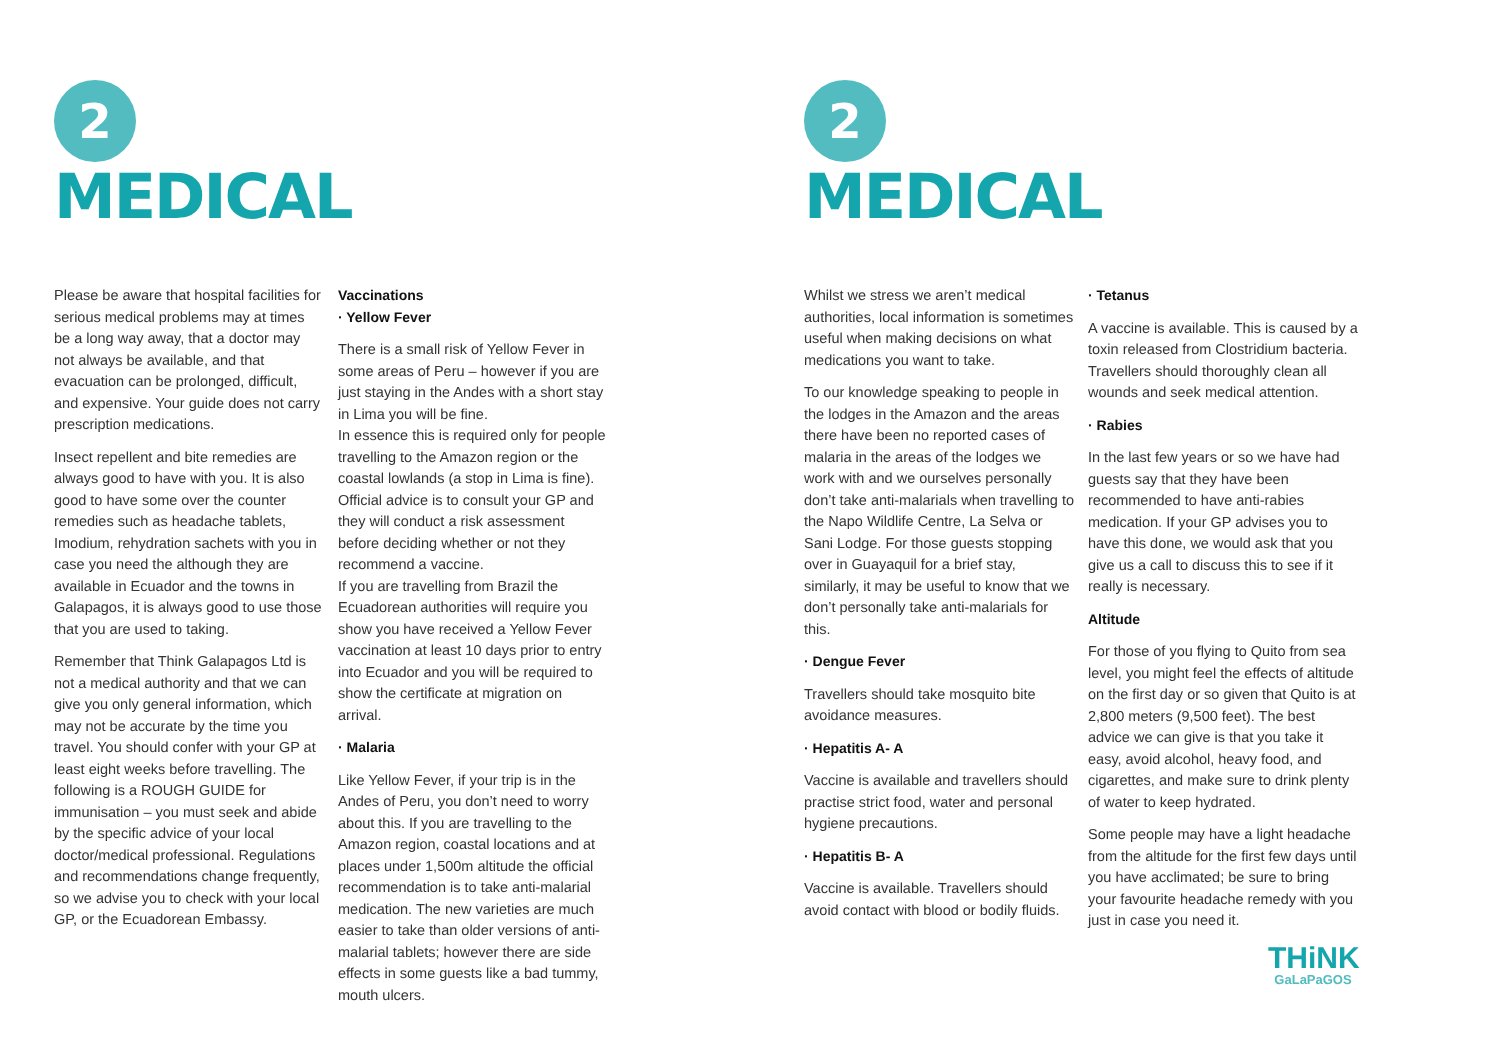2
MEDICAL
Please be aware that hospital facilities for serious medical problems may at times be a long way away, that a doctor may not always be available, and that evacuation can be prolonged, difficult, and expensive. Your guide does not carry prescription medications.
Insect repellent and bite remedies are always good to have with you. It is also good to have some over the counter remedies such as headache tablets, Imodium, rehydration sachets with you in case you need the although they are available in Ecuador and the towns in Galapagos, it is always good to use those that you are used to taking.
Remember that Think Galapagos Ltd is not a medical authority and that we can give you only general information, which may not be accurate by the time you travel. You should confer with your GP at least eight weeks before travelling. The following is a ROUGH GUIDE for immunisation – you must seek and abide by the specific advice of your local doctor/medical professional. Regulations and recommendations change frequently, so we advise you to check with your local GP, or the Ecuadorean Embassy.
Vaccinations
· Yellow Fever
There is a small risk of Yellow Fever in some areas of Peru – however if you are just staying in the Andes with a short stay in Lima you will be fine.
In essence this is required only for people travelling to the Amazon region or the coastal lowlands (a stop in Lima is fine). Official advice is to consult your GP and they will conduct a risk assessment before deciding whether or not they recommend a vaccine.
If you are travelling from Brazil the Ecuadorean authorities will require you show you have received a Yellow Fever vaccination at least 10 days prior to entry into Ecuador and you will be required to show the certificate at migration on arrival.
· Malaria
Like Yellow Fever, if your trip is in the Andes of Peru, you don’t need to worry about this. If you are travelling to the Amazon region, coastal locations and at places under 1,500m altitude the official recommendation is to take anti-malarial medication. The new varieties are much easier to take than older versions of anti-malarial tablets; however there are side effects in some guests like a bad tummy, mouth ulcers.
2
MEDICAL
Whilst we stress we aren’t medical authorities, local information is sometimes useful when making decisions on what medications you want to take.
To our knowledge speaking to people in the lodges in the Amazon and the areas there have been no reported cases of malaria in the areas of the lodges we work with and we ourselves personally don’t take anti-malarials when travelling to the Napo Wildlife Centre, La Selva or Sani Lodge. For those guests stopping over in Guayaquil for a brief stay, similarly, it may be useful to know that we don’t personally take anti-malarials for this.
· Dengue Fever
Travellers should take mosquito bite avoidance measures.
· Hepatitis A- A
Vaccine is available and travellers should practise strict food, water and personal hygiene precautions.
· Hepatitis B- A
Vaccine is available. Travellers should avoid contact with blood or bodily fluids.
· Tetanus
A vaccine is available. This is caused by a toxin released from Clostridium bacteria. Travellers should thoroughly clean all wounds and seek medical attention.
· Rabies
In the last few years or so we have had guests say that they have been recommended to have anti-rabies medication. If your GP advises you to have this done, we would ask that you give us a call to discuss this to see if it really is necessary.
Altitude
For those of you flying to Quito from sea level, you might feel the effects of altitude on the first day or so given that Quito is at 2,800 meters (9,500 feet). The best advice we can give is that you take it easy, avoid alcohol, heavy food, and cigarettes, and make sure to drink plenty of water to keep hydrated.
Some people may have a light headache from the altitude for the first few days until you have acclimated; be sure to bring your favourite headache remedy with you just in case you need it.
THiNK
GaLaPaGOS